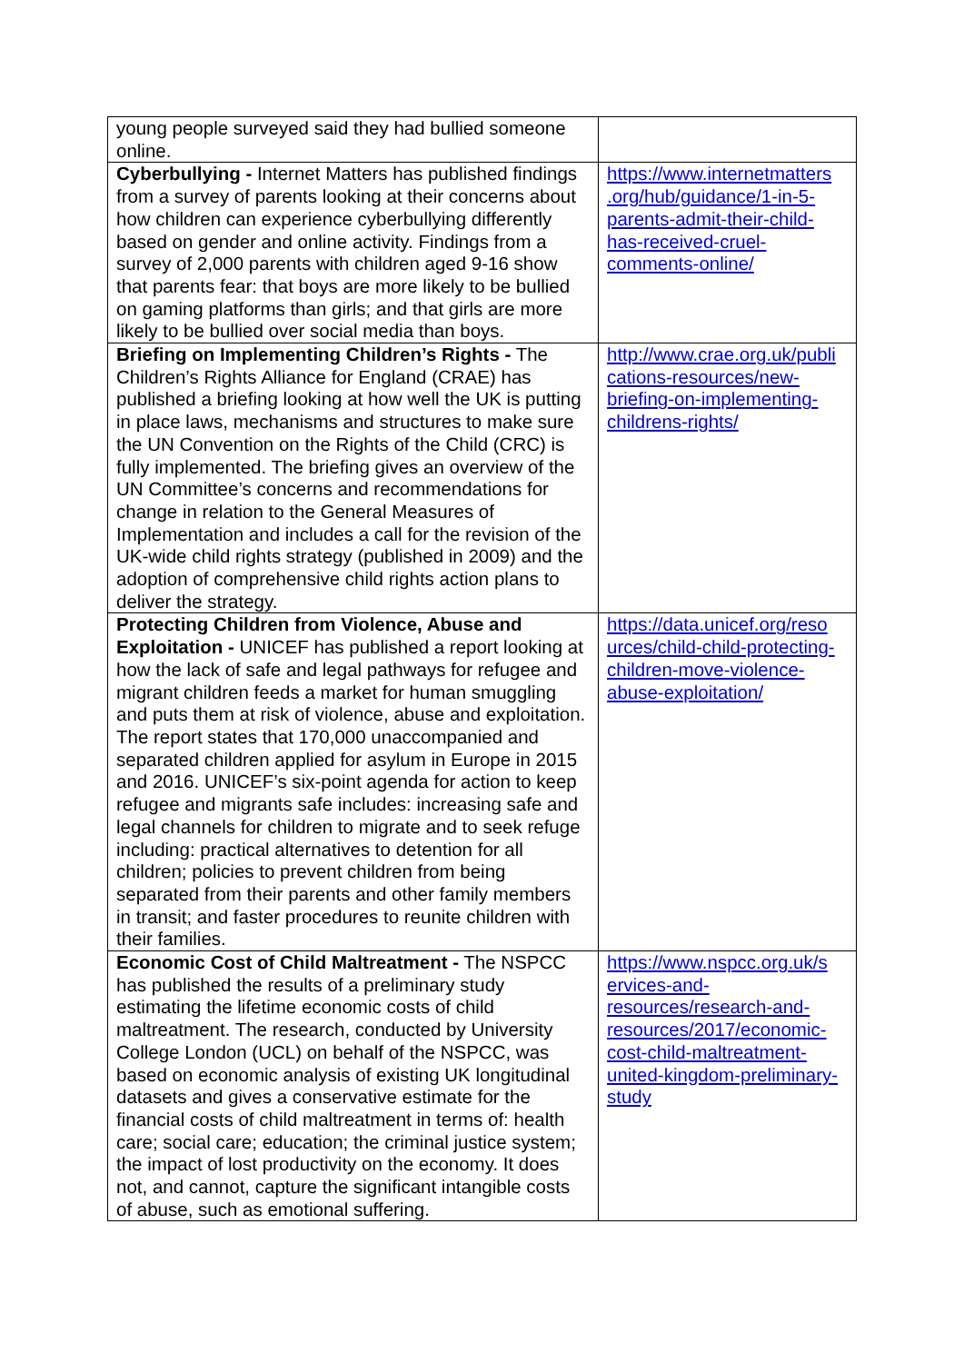| young people surveyed said they had bullied someone online. | |
| Cyberbullying - Internet Matters has published findings from a survey of parents looking at their concerns about how children can experience cyberbullying differently based on gender and online activity. Findings from a survey of 2,000 parents with children aged 9-16 show that parents fear: that boys are more likely to be bullied on gaming platforms than girls; and that girls are more likely to be bullied over social media than boys. | https://www.internetmatters .org/hub/guidance/1-in-5-parents-admit-their-child-has-received-cruel-comments-online/ |
| Briefing on Implementing Children’s Rights - The Children’s Rights Alliance for England (CRAE) has published a briefing looking at how well the UK is putting in place laws, mechanisms and structures to make sure the UN Convention on the Rights of the Child (CRC) is fully implemented. The briefing gives an overview of the UN Committee’s concerns and recommendations for change in relation to the General Measures of Implementation and includes a call for the revision of the UK-wide child rights strategy (published in 2009) and the adoption of comprehensive child rights action plans to deliver the strategy. | http://www.crae.org.uk/publi cations-resources/new-briefing-on-implementing-childrens-rights/ |
| Protecting Children from Violence, Abuse and Exploitation - UNICEF has published a report looking at how the lack of safe and legal pathways for refugee and migrant children feeds a market for human smuggling and puts them at risk of violence, abuse and exploitation. The report states that 170,000 unaccompanied and separated children applied for asylum in Europe in 2015 and 2016. UNICEF’s six-point agenda for action to keep refugee and migrants safe includes: increasing safe and legal channels for children to migrate and to seek refuge including: practical alternatives to detention for all children; policies to prevent children from being separated from their parents and other family members in transit; and faster procedures to reunite children with their families. | https://data.unicef.org/reso urces/child-child-protecting-children-move-violence-abuse-exploitation/ |
| Economic Cost of Child Maltreatment - The NSPCC has published the results of a preliminary study estimating the lifetime economic costs of child maltreatment. The research, conducted by University College London (UCL) on behalf of the NSPCC, was based on economic analysis of existing UK longitudinal datasets and gives a conservative estimate for the financial costs of child maltreatment in terms of: health care; social care; education; the criminal justice system; the impact of lost productivity on the economy. It does not, and cannot, capture the significant intangible costs of abuse, such as emotional suffering. | https://www.nspcc.org.uk/s ervices-and-resources/research-and-resources/2017/economic-cost-child-maltreatment-united-kingdom-preliminary-study |